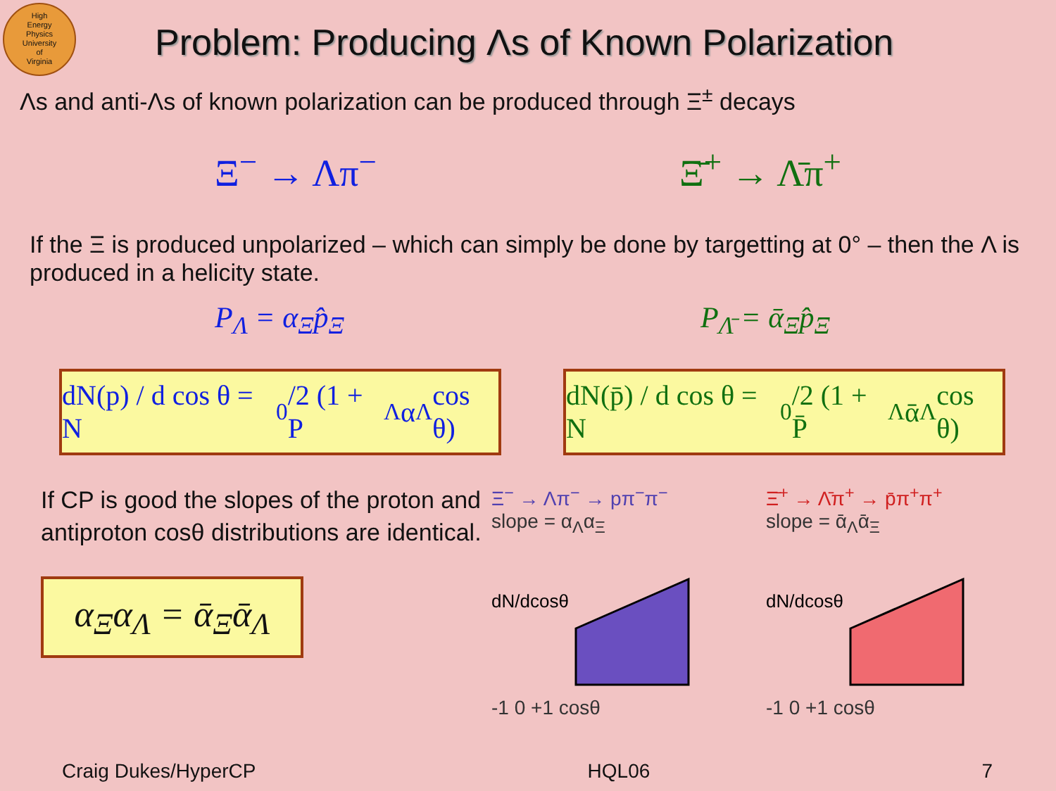High
Energy
Physics
University
of
Virginia
Problem: Producing Λs of Known Polarization
Λs and anti-Λs of known polarization can be produced through Ξ<sup>±</sup> decays
Ξ<sup>−</sup> → Λπ<sup>−</sup> Ξ̄<sup>+</sup> → Λ̄π<sup>+</sup>
If the Ξ is produced unpolarized – which can simply be done by targetting at 0° – then the Λ is produced in a helicity state.
P<sub>Λ</sub> = α<sub>Ξ</sub>p̂<sub>Ξ</sub> P<sub>Λ̄</sub> = ᾱ<sub>Ξ</sub>p̂<sub>Ξ</sub>
dN(p) / d cos θ = N<sub>0</sub>/2 (1 + P<sub>Λ</sub>α<sub>Λ</sub> cos θ)
dN(p̄) / d cos θ = N<sub>0</sub>/2 (1 + P̄<sub>Λ</sub>ᾱ<sub>Λ</sub> cos θ)
If CP is good the slopes of the proton and antiproton cosθ distributions are identical.
α<sub>Ξ</sub>α<sub>Λ</sub> = ᾱ<sub>Ξ</sub>ᾱ<sub>Λ</sub>
Ξ<sup>−</sup> → Λπ<sup>−</sup> → pπ<sup>−</sup>π<sup>−</sup>
slope = α<sub>Λ</sub>α<sub>Ξ</sub>
dN/dcosθ
.
-1 0 +1 cosθ
Ξ̄<sup>+</sup> → Λ̄π<sup>+</sup> → p̄π<sup>+</sup>π<sup>+</sup>
slope = ᾱ<sub>Λ</sub>ᾱ<sub>Ξ</sub>
dN/dcosθ
-1 0 +1 cosθ
Craig Dukes/HyperCP HQL06 7